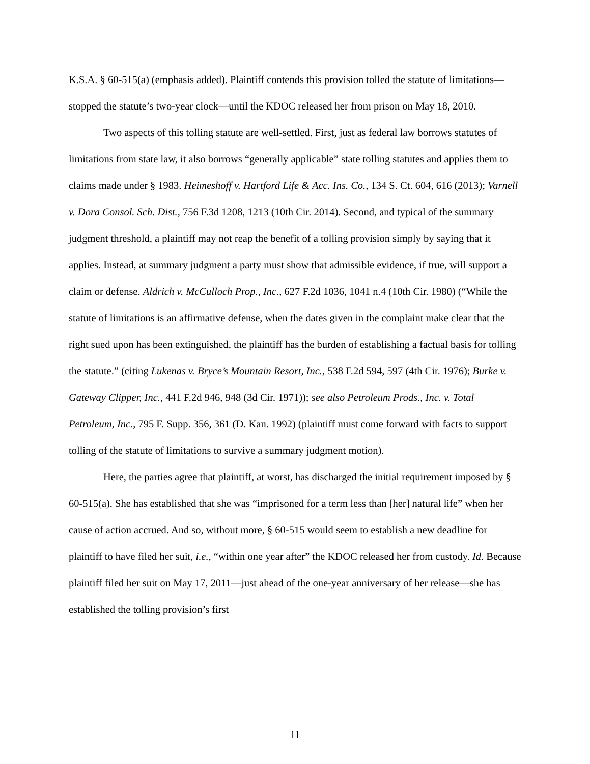K.S.A. § 60-515(a) (emphasis added). Plaintiff contends this provision tolled the statute of limitations—stopped the statute’s two-year clock—until the KDOC released her from prison on May 18, 2010.
Two aspects of this tolling statute are well-settled. First, just as federal law borrows statutes of limitations from state law, it also borrows “generally applicable” state tolling statutes and applies them to claims made under § 1983. Heimeshoff v. Hartford Life & Acc. Ins. Co., 134 S. Ct. 604, 616 (2013); Varnell v. Dora Consol. Sch. Dist., 756 F.3d 1208, 1213 (10th Cir. 2014). Second, and typical of the summary judgment threshold, a plaintiff may not reap the benefit of a tolling provision simply by saying that it applies. Instead, at summary judgment a party must show that admissible evidence, if true, will support a claim or defense. Aldrich v. McCulloch Prop., Inc., 627 F.2d 1036, 1041 n.4 (10th Cir. 1980) (“While the statute of limitations is an affirmative defense, when the dates given in the complaint make clear that the right sued upon has been extinguished, the plaintiff has the burden of establishing a factual basis for tolling the statute.” (citing Lukenas v. Bryce’s Mountain Resort, Inc., 538 F.2d 594, 597 (4th Cir. 1976); Burke v. Gateway Clipper, Inc., 441 F.2d 946, 948 (3d Cir. 1971)); see also Petroleum Prods., Inc. v. Total Petroleum, Inc., 795 F. Supp. 356, 361 (D. Kan. 1992) (plaintiff must come forward with facts to support tolling of the statute of limitations to survive a summary judgment motion).
Here, the parties agree that plaintiff, at worst, has discharged the initial requirement imposed by § 60-515(a). She has established that she was “imprisoned for a term less than [her] natural life” when her cause of action accrued. And so, without more, § 60-515 would seem to establish a new deadline for plaintiff to have filed her suit, i.e., “within one year after” the KDOC released her from custody. Id. Because plaintiff filed her suit on May 17, 2011—just ahead of the one-year anniversary of her release—she has established the tolling provision’s first
11